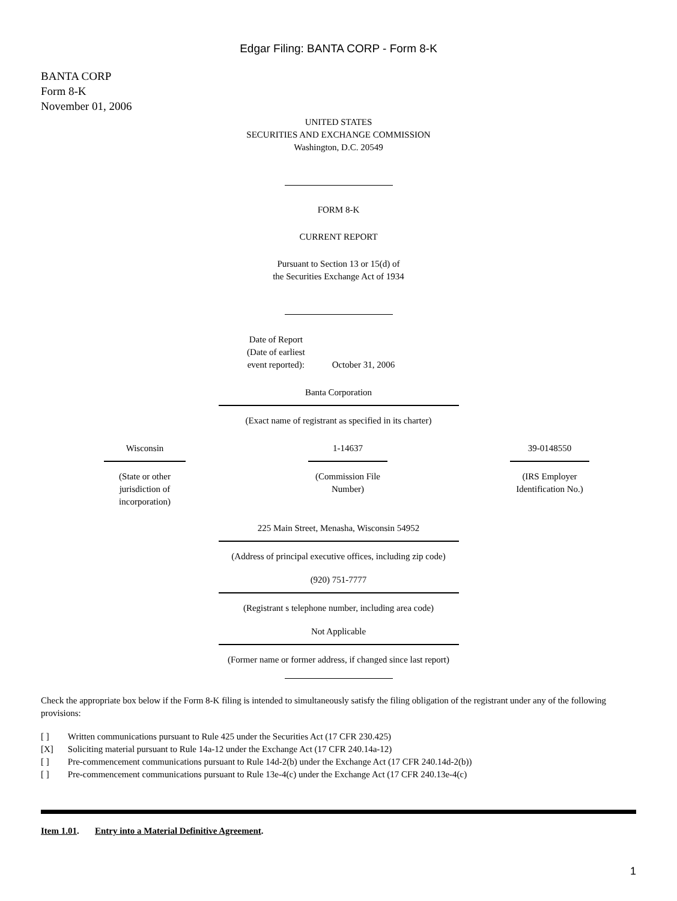Edgar Filing: BANTA CORP - Form 8-K
BANTA CORP
Form 8-K
November 01, 2006
UNITED STATES
SECURITIES AND EXCHANGE COMMISSION
Washington, D.C. 20549
FORM 8-K
CURRENT REPORT
Pursuant to Section 13 or 15(d) of
the Securities Exchange Act of 1934
| Date of Report (Date of earliest event reported): | October 31, 2006 |
Banta Corporation
(Exact name of registrant as specified in its charter)
| | Wisconsin (State or other jurisdiction of incorporation) | | 1-14637 (Commission File Number) | | 39-0148550 (IRS Employer Identification No.) | |
225 Main Street, Menasha, Wisconsin 54952
(Address of principal executive offices, including zip code)
(920) 751-7777
(Registrant s telephone number, including area code)
Not Applicable
(Former name or former address, if changed since last report)
Check the appropriate box below if the Form 8-K filing is intended to simultaneously satisfy the filing obligation of the registrant under any of the following provisions:
| [ ] | Written communications pursuant to Rule 425 under the Securities Act (17 CFR 230.425) |
| [X] | Soliciting material pursuant to Rule 14a-12 under the Exchange Act (17 CFR 240.14a-12) |
| [ ] | Pre-commencement communications pursuant to Rule 14d-2(b) under the Exchange Act (17 CFR 240.14d-2(b)) |
| [ ] | Pre-commencement communications pursuant to Rule 13e-4(c) under the Exchange Act (17 CFR 240.13e-4(c) |
Item 1.01. Entry into a Material Definitive Agreement.
1